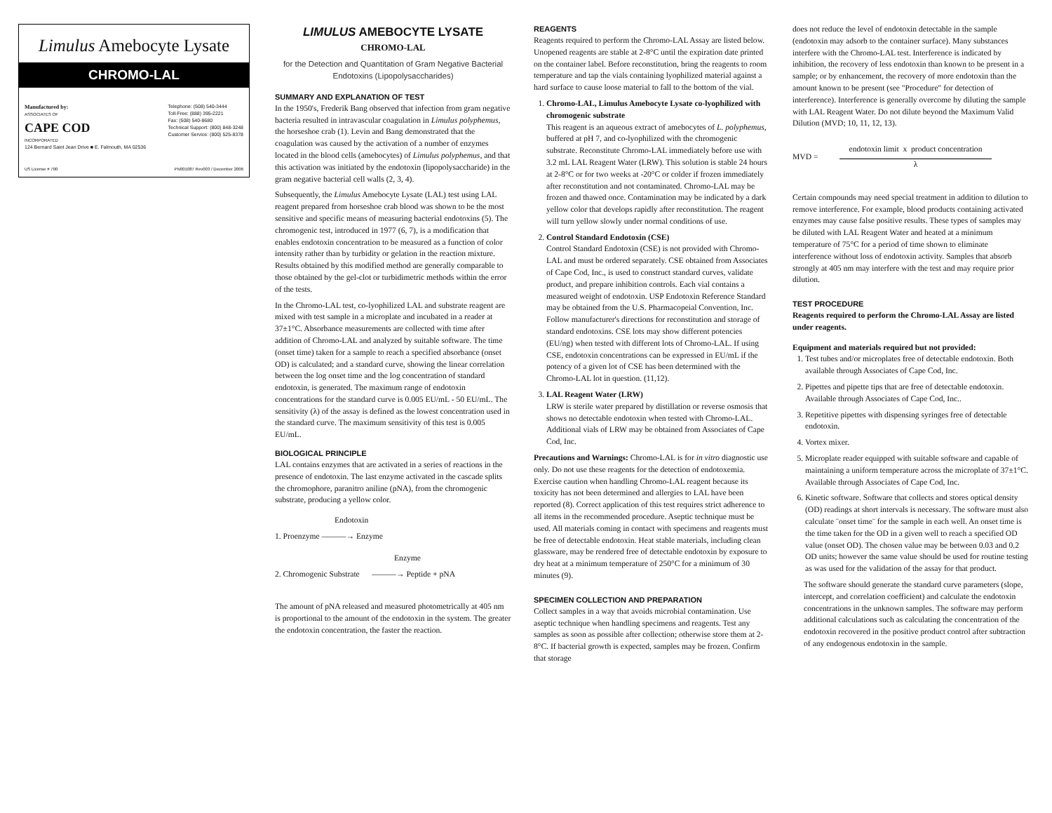Limulus Amebocyte Lysate
CHROMO-LAL
Manufactured by:
ASSOCIATES OF
CAPE COD
INCORPORATED
124 Bernard Saint Jean Drive ■ E. Falmouth, MA 02536
Telephone: (508) 540-3444
Toll-Free: (888) 395-2221
Fax: (508) 540-8680
Technical Support: (800) 848-3248
Customer Service: (800) 525-8378
US License # 700 PN001087 Rev003 / December 2006
LIMULUS AMEBOCYTE LYSATE
CHROMO-LAL
for the Detection and Quantitation of Gram Negative Bacterial Endotoxins (Lipopolysaccharides)
SUMMARY AND EXPLANATION OF TEST
In the 1950's, Frederik Bang observed that infection from gram negative bacteria resulted in intravascular coagulation in Limulus polyphemus, the horseshoe crab (1). Levin and Bang demonstrated that the coagulation was caused by the activation of a number of enzymes located in the blood cells (amebocytes) of Limulus polyphemus, and that this activation was initiated by the endotoxin (lipopolysaccharide) in the gram negative bacterial cell walls (2, 3, 4).
Subsequently, the Limulus Amebocyte Lysate (LAL) test using LAL reagent prepared from horseshoe crab blood was shown to be the most sensitive and specific means of measuring bacterial endotoxins (5). The chromogenic test, introduced in 1977 (6, 7), is a modification that enables endotoxin concentration to be measured as a function of color intensity rather than by turbidity or gelation in the reaction mixture. Results obtained by this modified method are generally comparable to those obtained by the gel-clot or turbidimetric methods within the error of the tests.
In the Chromo-LAL test, co-lyophilized LAL and substrate reagent are mixed with test sample in a microplate and incubated in a reader at 37±1°C. Absorbance measurements are collected with time after addition of Chromo-LAL and analyzed by suitable software. The time (onset time) taken for a sample to reach a specified absorbance (onset OD) is calculated; and a standard curve, showing the linear correlation between the log onset time and the log concentration of standard endotoxin, is generated. The maximum range of endotoxin concentrations for the standard curve is 0.005 EU/mL - 50 EU/mL. The sensitivity (λ) of the assay is defined as the lowest concentration used in the standard curve. The maximum sensitivity of this test is 0.005 EU/mL.
BIOLOGICAL PRINCIPLE
LAL contains enzymes that are activated in a series of reactions in the presence of endotoxin. The last enzyme activated in the cascade splits the chromophore, paranitro aniline (pNA), from the chromogenic substrate, producing a yellow color.
Endotoxin
1. Proenzyme ———→ Enzyme
Enzyme
2. Chromogenic Substrate ———→ Peptide + pNA
The amount of pNA released and measured photometrically at 405 nm is proportional to the amount of the endotoxin in the system. The greater the endotoxin concentration, the faster the reaction.
REAGENTS
Reagents required to perform the Chromo-LAL Assay are listed below. Unopened reagents are stable at 2-8°C until the expiration date printed on the container label. Before reconstitution, bring the reagents to room temperature and tap the vials containing lyophilized material against a hard surface to cause loose material to fall to the bottom of the vial.
1. Chromo-LAL, Limulus Amebocyte Lysate co-lyophilized with chromogenic substrate
This reagent is an aqueous extract of amebocytes of L. polyphemus, buffered at pH 7, and co-lyophilized with the chromogenic substrate. Reconstitute Chromo-LAL immediately before use with 3.2 mL LAL Reagent Water (LRW). This solution is stable 24 hours at 2-8°C or for two weeks at -20°C or colder if frozen immediately after reconstitution and not contaminated. Chromo-LAL may be frozen and thawed once. Contamination may be indicated by a dark yellow color that develops rapidly after reconstitution. The reagent will turn yellow slowly under normal conditions of use.
2. Control Standard Endotoxin (CSE)
Control Standard Endotoxin (CSE) is not provided with Chromo-LAL and must be ordered separately. CSE obtained from Associates of Cape Cod, Inc., is used to construct standard curves, validate product, and prepare inhibition controls. Each vial contains a measured weight of endotoxin. USP Endotoxin Reference Standard may be obtained from the U.S. Pharmacopeial Convention, Inc. Follow manufacturer's directions for reconstitution and storage of standard endotoxins. CSE lots may show different potencies (EU/ng) when tested with different lots of Chromo-LAL. If using CSE, endotoxin concentrations can be expressed in EU/mL if the potency of a given lot of CSE has been determined with the Chromo-LAL lot in question. (11,12).
3. LAL Reagent Water (LRW)
LRW is sterile water prepared by distillation or reverse osmosis that shows no detectable endotoxin when tested with Chromo-LAL. Additional vials of LRW may be obtained from Associates of Cape Cod, Inc.
Precautions and Warnings: Chromo-LAL is for in vitro diagnostic use only. Do not use these reagents for the detection of endotoxemia. Exercise caution when handling Chromo-LAL reagent because its toxicity has not been determined and allergies to LAL have been reported (8). Correct application of this test requires strict adherence to all items in the recommended procedure. Aseptic technique must be used. All materials coming in contact with specimens and reagents must be free of detectable endotoxin. Heat stable materials, including clean glassware, may be rendered free of detectable endotoxin by exposure to dry heat at a minimum temperature of 250°C for a minimum of 30 minutes (9).
SPECIMEN COLLECTION AND PREPARATION
Collect samples in a way that avoids microbial contamination. Use aseptic technique when handling specimens and reagents. Test any samples as soon as possible after collection; otherwise store them at 2-8°C. If bacterial growth is expected, samples may be frozen. Confirm that storage
does not reduce the level of endotoxin detectable in the sample (endotoxin may adsorb to the container surface). Many substances interfere with the Chromo-LAL test. Interference is indicated by inhibition, the recovery of less endotoxin than known to be present in a sample; or by enhancement, the recovery of more endotoxin than the amount known to be present (see "Procedure" for detection of interference). Interference is generally overcome by diluting the sample with LAL Reagent Water. Do not dilute beyond the Maximum Valid Dilution (MVD; 10, 11, 12, 13).
MVD =
endotoxin limit x product concentration
λ
Certain compounds may need special treatment in addition to dilution to remove interference. For example, blood products containing activated enzymes may cause false positive results. These types of samples may be diluted with LAL Reagent Water and heated at a minimum temperature of 75°C for a period of time shown to eliminate interference without loss of endotoxin activity. Samples that absorb strongly at 405 nm may interfere with the test and may require prior dilution.
TEST PROCEDURE
Reagents required to perform the Chromo-LAL Assay are listed under reagents.
Equipment and materials required but not provided:
1. Test tubes and/or microplates free of detectable endotoxin. Both available through Associates of Cape Cod, Inc.
2. Pipettes and pipette tips that are free of detectable endotoxin. Available through Associates of Cape Cod, Inc..
3. Repetitive pipettes with dispensing syringes free of detectable endotoxin.
4. Vortex mixer.
5. Microplate reader equipped with suitable software and capable of maintaining a uniform temperature across the microplate of 37±1°C. Available through Associates of Cape Cod, Inc.
6. Kinetic software. Software that collects and stores optical density (OD) readings at short intervals is necessary. The software must also calculate ¨onset time¨ for the sample in each well. An onset time is the time taken for the OD in a given well to reach a specified OD value (onset OD). The chosen value may be between 0.03 and 0.2 OD units; however the same value should be used for routine testing as was used for the validation of the assay for that product.
The software should generate the standard curve parameters (slope, intercept, and correlation coefficient) and calculate the endotoxin concentrations in the unknown samples. The software may perform additional calculations such as calculating the concentration of the endotoxin recovered in the positive product control after subtraction of any endogenous endotoxin in the sample.